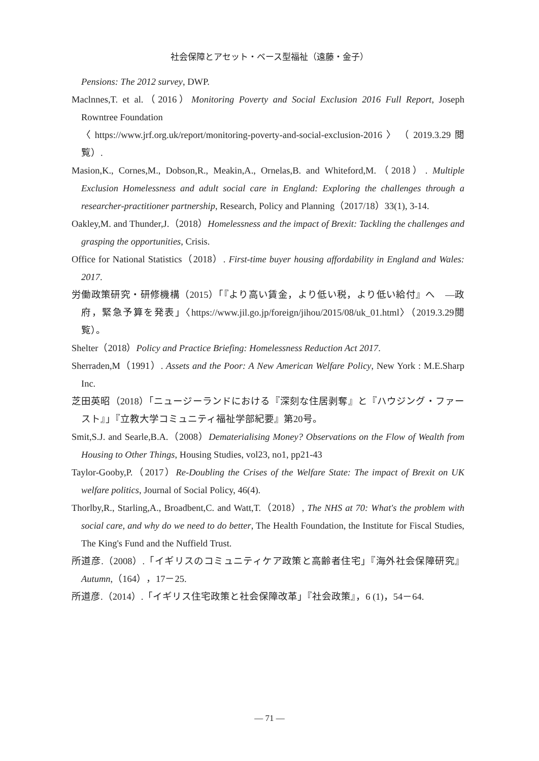社会保障とアセット・ベース型福祉（遠藤・金子）
Pensions: The 2012 survey, DWP.
Maclnnes,T. et al.（2016）Monitoring Poverty and Social Exclusion 2016 Full Report, Joseph Rowntree Foundation
〈https://www.jrf.org.uk/report/monitoring-poverty-and-social-exclusion-2016〉（2019.3.29閲覧）.
Masion,K., Cornes,M., Dobson,R., Meakin,A., Ornelas,B. and Whiteford,M.（2018）. Multiple Exclusion Homelessness and adult social care in England: Exploring the challenges through a researcher-practitioner partnership, Research, Policy and Planning（2017/18）33(1), 3-14.
Oakley,M. and Thunder,J.（2018）Homelessness and the impact of Brexit: Tackling the challenges and grasping the opportunities, Crisis.
Office for National Statistics（2018）. First-time buyer housing affordability in England and Wales: 2017.
労働政策研究・研修機構（2015）「『より高い賃金，より低い税，より低い給付』へ　―政府，緊急予算を発表」〈https://www.jil.go.jp/foreign/jihou/2015/08/uk_01.html〉（2019.3.29閲覧）。
Shelter（2018）Policy and Practice Briefing: Homelessness Reduction Act 2017.
Sherraden,M（1991）. Assets and the Poor: A New American Welfare Policy, New York : M.E.Sharp Inc.
芝田英昭（2018）「ニュージーランドにおける『深刻な住居剥奪』と『ハウジング・ファースト』」『立教大学コミュニティ福祉学部紀要』第20号。
Smit,S.J. and Searle,B.A.（2008）Dematerialising Money? Observations on the Flow of Wealth from Housing to Other Things, Housing Studies, vol23, no1, pp21-43
Taylor-Gooby,P.（2017）Re-Doubling the Crises of the Welfare State: The impact of Brexit on UK welfare politics, Journal of Social Policy, 46(4).
Thorlby,R., Starling,A., Broadbent,C. and Watt,T.（2018）, The NHS at 70: What's the problem with social care, and why do we need to do better, The Health Foundation, the Institute for Fiscal Studies, The King's Fund and the Nuffield Trust.
所道彦.（2008）.「イギリスのコミュニティケア政策と高齢者住宅」『海外社会保障研究』Autumn,（164），17－25.
所道彦.（2014）.「イギリス住宅政策と社会保障改革」『社会政策』，6 (1)，54－64.
― 71 ―